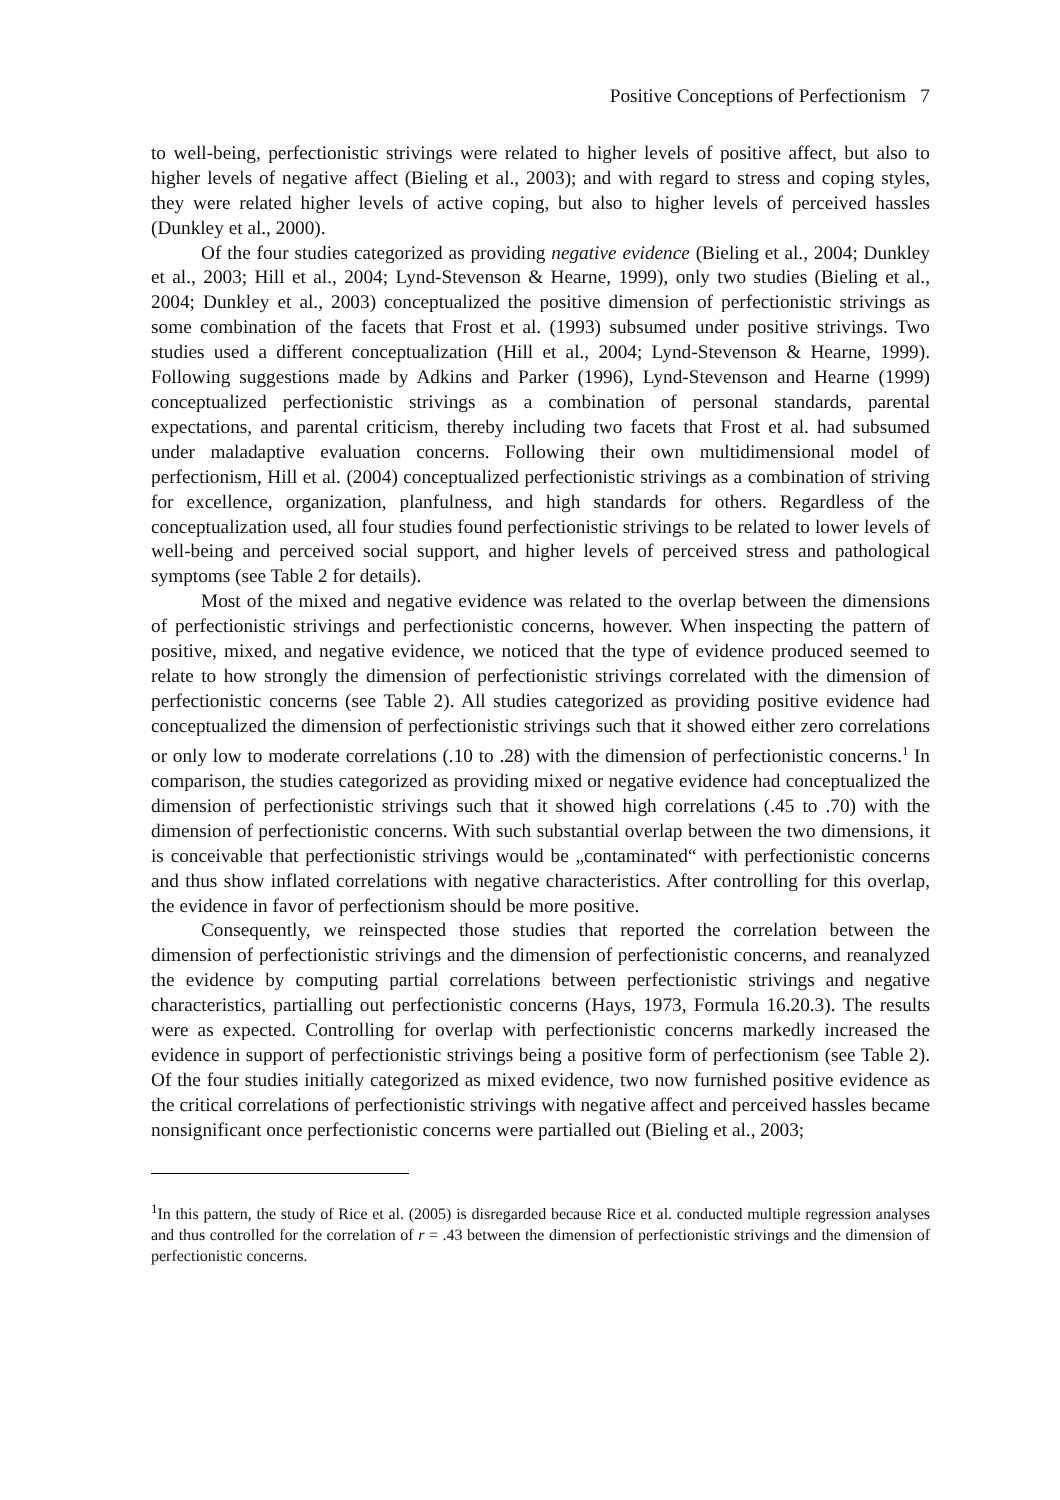Positive Conceptions of Perfectionism 7
to well-being, perfectionistic strivings were related to higher levels of positive affect, but also to higher levels of negative affect (Bieling et al., 2003); and with regard to stress and coping styles, they were related higher levels of active coping, but also to higher levels of perceived hassles (Dunkley et al., 2000).
Of the four studies categorized as providing negative evidence (Bieling et al., 2004; Dunkley et al., 2003; Hill et al., 2004; Lynd-Stevenson & Hearne, 1999), only two studies (Bieling et al., 2004; Dunkley et al., 2003) conceptualized the positive dimension of perfectionistic strivings as some combination of the facets that Frost et al. (1993) subsumed under positive strivings. Two studies used a different conceptualization (Hill et al., 2004; Lynd-Stevenson & Hearne, 1999). Following suggestions made by Adkins and Parker (1996), Lynd-Stevenson and Hearne (1999) conceptualized perfectionistic strivings as a combination of personal standards, parental expectations, and parental criticism, thereby including two facets that Frost et al. had subsumed under maladaptive evaluation concerns. Following their own multidimensional model of perfectionism, Hill et al. (2004) conceptualized perfectionistic strivings as a combination of striving for excellence, organization, planfulness, and high standards for others. Regardless of the conceptualization used, all four studies found perfectionistic strivings to be related to lower levels of well-being and perceived social support, and higher levels of perceived stress and pathological symptoms (see Table 2 for details).
Most of the mixed and negative evidence was related to the overlap between the dimensions of perfectionistic strivings and perfectionistic concerns, however. When inspecting the pattern of positive, mixed, and negative evidence, we noticed that the type of evidence produced seemed to relate to how strongly the dimension of perfectionistic strivings correlated with the dimension of perfectionistic concerns (see Table 2). All studies categorized as providing positive evidence had conceptualized the dimension of perfectionistic strivings such that it showed either zero correlations or only low to moderate correlations (.10 to .28) with the dimension of perfectionistic concerns.<sup>1</sup> In comparison, the studies categorized as providing mixed or negative evidence had conceptualized the dimension of perfectionistic strivings such that it showed high correlations (.45 to .70) with the dimension of perfectionistic concerns. With such substantial overlap between the two dimensions, it is conceivable that perfectionistic strivings would be „contaminated“ with perfectionistic concerns and thus show inflated correlations with negative characteristics. After controlling for this overlap, the evidence in favor of perfectionism should be more positive.
Consequently, we reinspected those studies that reported the correlation between the dimension of perfectionistic strivings and the dimension of perfectionistic concerns, and reanalyzed the evidence by computing partial correlations between perfectionistic strivings and negative characteristics, partialling out perfectionistic concerns (Hays, 1973, Formula 16.20.3). The results were as expected. Controlling for overlap with perfectionistic concerns markedly increased the evidence in support of perfectionistic strivings being a positive form of perfectionism (see Table 2). Of the four studies initially categorized as mixed evidence, two now furnished positive evidence as the critical correlations of perfectionistic strivings with negative affect and perceived hassles became nonsignificant once perfectionistic concerns were partialled out (Bieling et al., 2003;
<sup>1</sup> In this pattern, the study of Rice et al. (2005) is disregarded because Rice et al. conducted multiple regression analyses and thus controlled for the correlation of r = .43 between the dimension of perfectionistic strivings and the dimension of perfectionistic concerns.